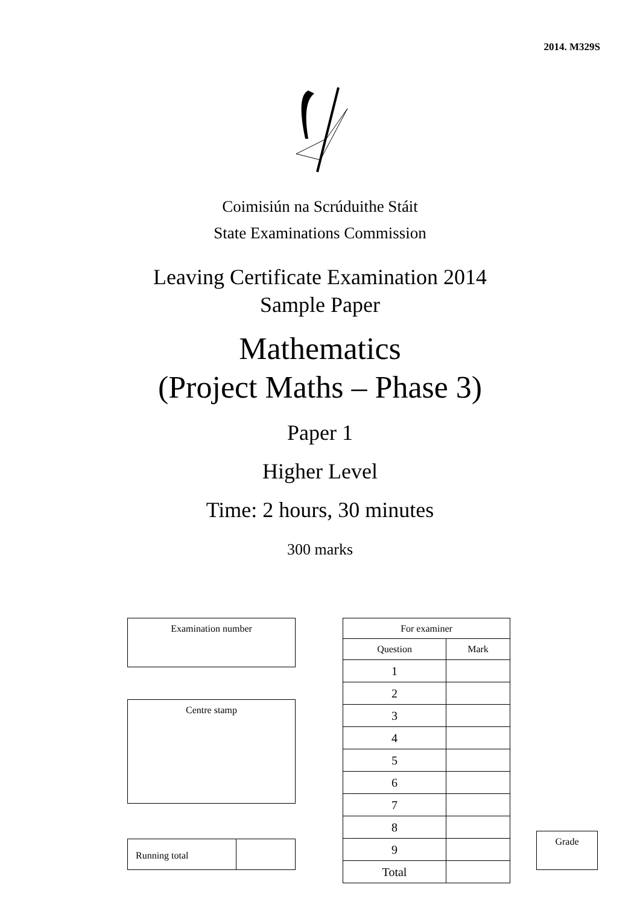2014. M329S
Coimisiún na Scrúduithe Stáit
State Examinations Commission
Leaving Certificate Examination 2014
Sample Paper
Mathematics
(Project Maths – Phase 3)
Paper 1
Higher Level
Time: 2 hours, 30 minutes
300 marks
Examination number
Centre stamp
Running total
| For examiner | |
| --- | --- |
| Question | Mark |
| 1 | |
| 2 | |
| 3 | |
| 4 | |
| 5 | |
| 6 | |
| 7 | |
| 8 | |
| 9 | |
| Total | |
Grade